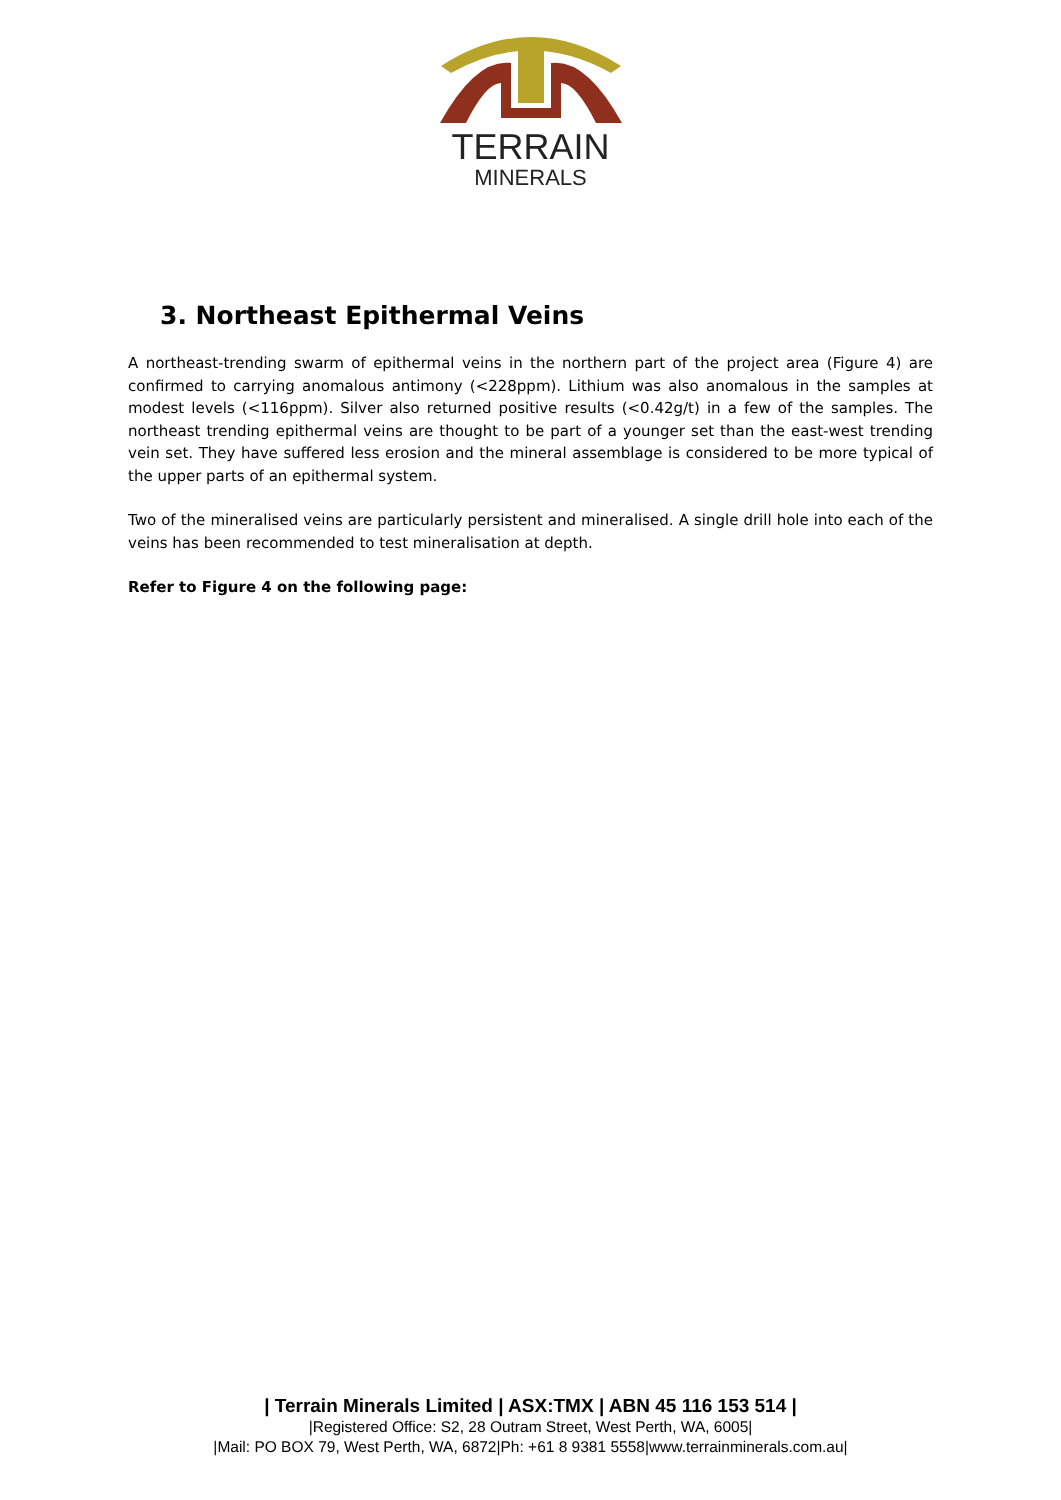TERRAIN
MINERALS
3. Northeast Epithermal Veins
A northeast-trending swarm of epithermal veins in the northern part of the project area (Figure 4) are confirmed to carrying anomalous antimony (<228ppm). Lithium was also anomalous in the samples at modest levels (<116ppm). Silver also returned positive results (<0.42g/t) in a few of the samples. The northeast trending epithermal veins are thought to be part of a younger set than the east-west trending vein set. They have suffered less erosion and the mineral assemblage is considered to be more typical of the upper parts of an epithermal system.
Two of the mineralised veins are particularly persistent and mineralised. A single drill hole into each of the veins has been recommended to test mineralisation at depth.
Refer to Figure 4 on the following page:
| Terrain Minerals Limited | ASX:TMX | ABN 45 116 153 514 |
|Registered Office: S2, 28 Outram Street, West Perth, WA, 6005|
|Mail: PO BOX 79, West Perth, WA, 6872|Ph: +61 8 9381 5558|www.terrainminerals.com.au|